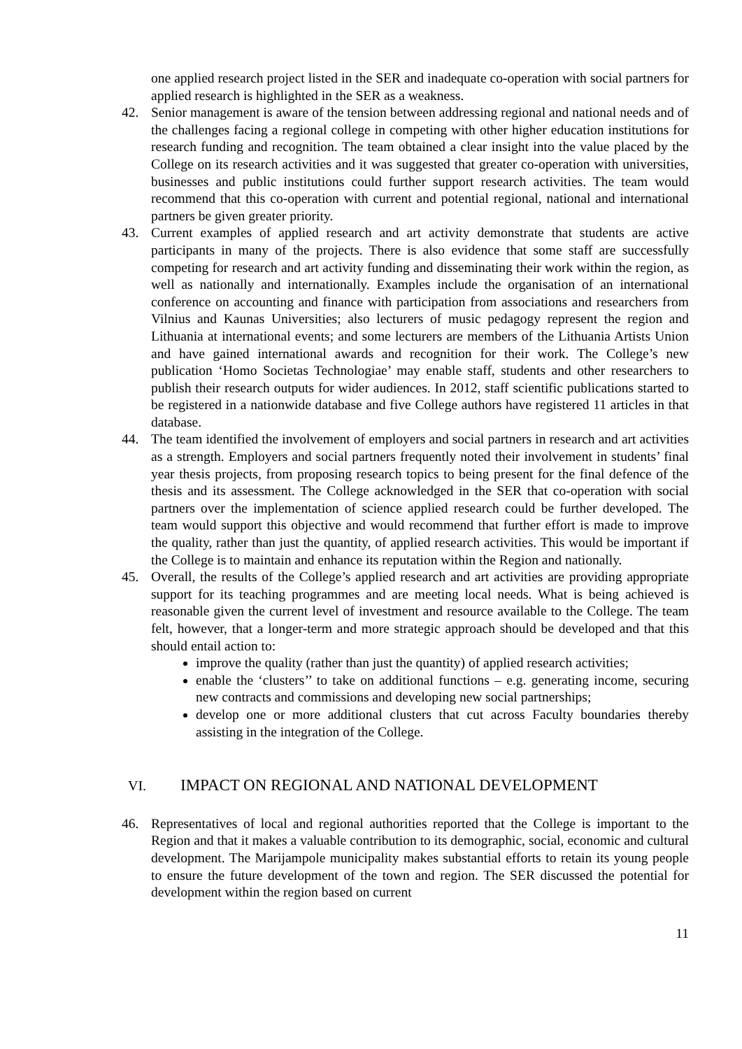one applied research project listed in the SER and inadequate co-operation with social partners for applied research is highlighted in the SER as a weakness.
42. Senior management is aware of the tension between addressing regional and national needs and of the challenges facing a regional college in competing with other higher education institutions for research funding and recognition. The team obtained a clear insight into the value placed by the College on its research activities and it was suggested that greater co-operation with universities, businesses and public institutions could further support research activities. The team would recommend that this co-operation with current and potential regional, national and international partners be given greater priority.
43. Current examples of applied research and art activity demonstrate that students are active participants in many of the projects. There is also evidence that some staff are successfully competing for research and art activity funding and disseminating their work within the region, as well as nationally and internationally. Examples include the organisation of an international conference on accounting and finance with participation from associations and researchers from Vilnius and Kaunas Universities; also lecturers of music pedagogy represent the region and Lithuania at international events; and some lecturers are members of the Lithuania Artists Union and have gained international awards and recognition for their work. The College’s new publication ‘Homo Societas Technologiae’ may enable staff, students and other researchers to publish their research outputs for wider audiences. In 2012, staff scientific publications started to be registered in a nationwide database and five College authors have registered 11 articles in that database.
44. The team identified the involvement of employers and social partners in research and art activities as a strength. Employers and social partners frequently noted their involvement in students’ final year thesis projects, from proposing research topics to being present for the final defence of the thesis and its assessment. The College acknowledged in the SER that co-operation with social partners over the implementation of science applied research could be further developed. The team would support this objective and would recommend that further effort is made to improve the quality, rather than just the quantity, of applied research activities. This would be important if the College is to maintain and enhance its reputation within the Region and nationally.
45. Overall, the results of the College’s applied research and art activities are providing appropriate support for its teaching programmes and are meeting local needs. What is being achieved is reasonable given the current level of investment and resource available to the College. The team felt, however, that a longer-term and more strategic approach should be developed and that this should entail action to:
improve the quality (rather than just the quantity) of applied research activities;
enable the ‘clusters’’ to take on additional functions – e.g. generating income, securing new contracts and commissions and developing new social partnerships;
develop one or more additional clusters that cut across Faculty boundaries thereby assisting in the integration of the College.
VI. IMPACT ON REGIONAL AND NATIONAL DEVELOPMENT
46. Representatives of local and regional authorities reported that the College is important to the Region and that it makes a valuable contribution to its demographic, social, economic and cultural development. The Marijampole municipality makes substantial efforts to retain its young people to ensure the future development of the town and region. The SER discussed the potential for development within the region based on current
11